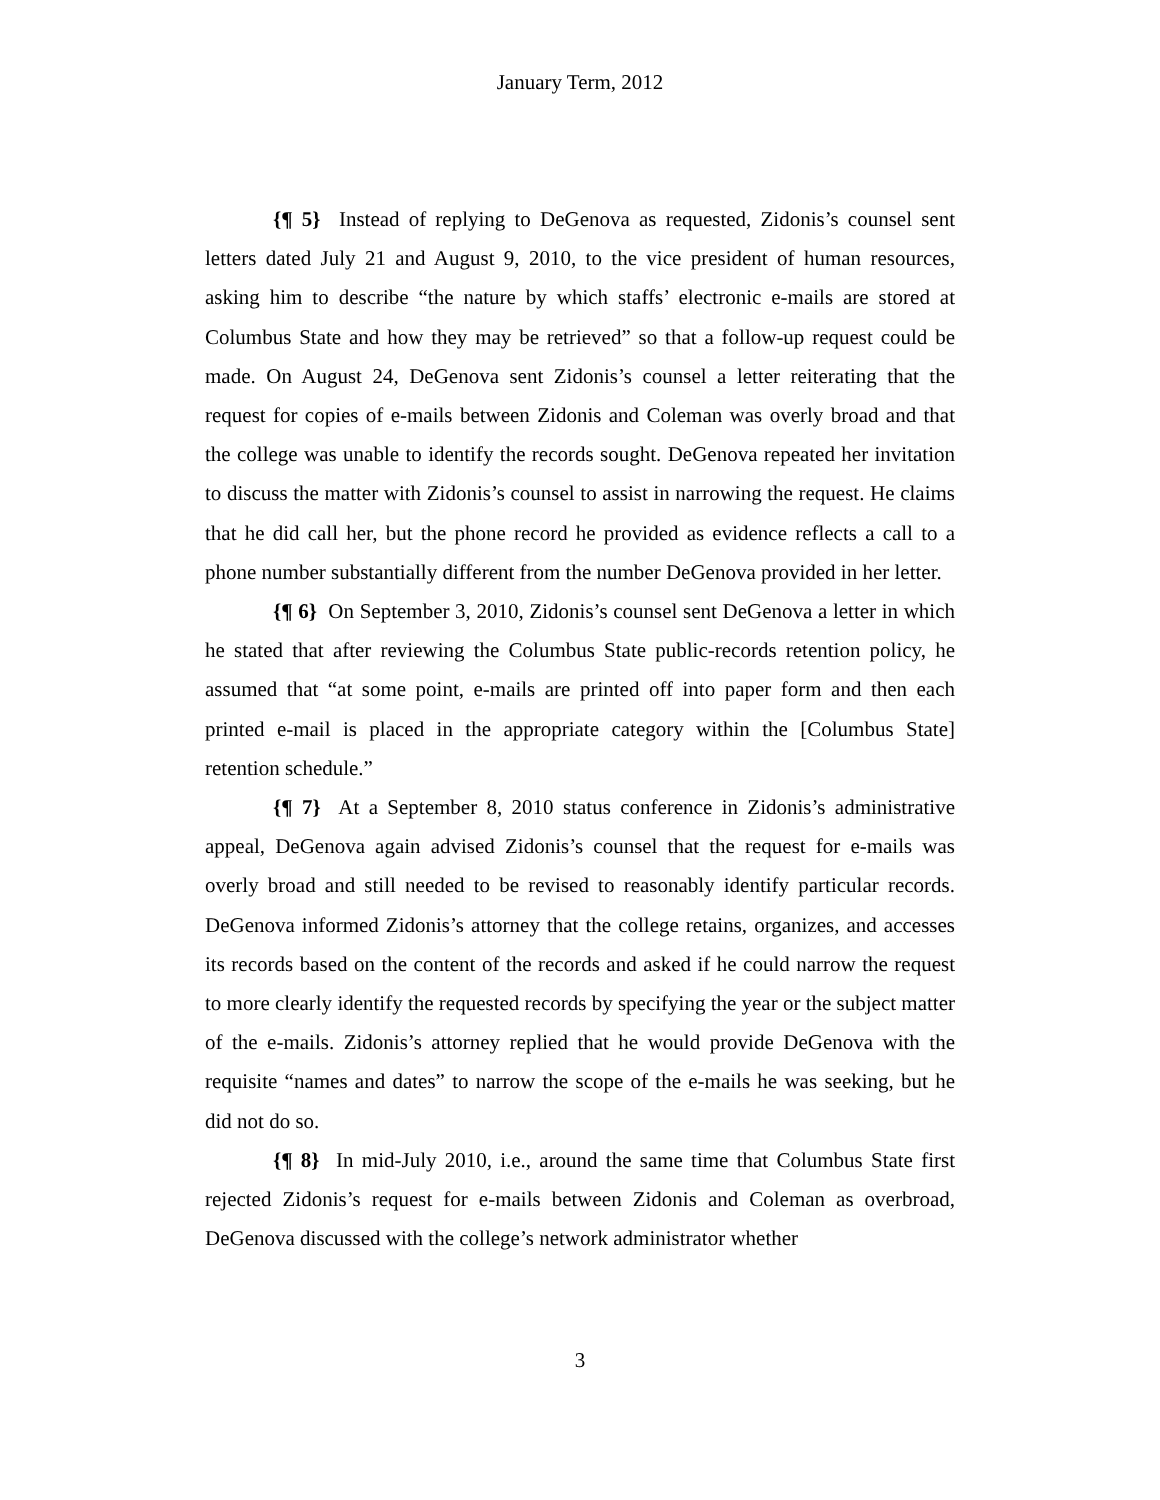January Term, 2012
{¶ 5} Instead of replying to DeGenova as requested, Zidonis’s counsel sent letters dated July 21 and August 9, 2010, to the vice president of human resources, asking him to describe “the nature by which staffs’ electronic e-mails are stored at Columbus State and how they may be retrieved” so that a follow-up request could be made. On August 24, DeGenova sent Zidonis’s counsel a letter reiterating that the request for copies of e-mails between Zidonis and Coleman was overly broad and that the college was unable to identify the records sought. DeGenova repeated her invitation to discuss the matter with Zidonis’s counsel to assist in narrowing the request. He claims that he did call her, but the phone record he provided as evidence reflects a call to a phone number substantially different from the number DeGenova provided in her letter.
{¶ 6} On September 3, 2010, Zidonis’s counsel sent DeGenova a letter in which he stated that after reviewing the Columbus State public-records retention policy, he assumed that “at some point, e-mails are printed off into paper form and then each printed e-mail is placed in the appropriate category within the [Columbus State] retention schedule.”
{¶ 7} At a September 8, 2010 status conference in Zidonis’s administrative appeal, DeGenova again advised Zidonis’s counsel that the request for e-mails was overly broad and still needed to be revised to reasonably identify particular records. DeGenova informed Zidonis’s attorney that the college retains, organizes, and accesses its records based on the content of the records and asked if he could narrow the request to more clearly identify the requested records by specifying the year or the subject matter of the e-mails. Zidonis’s attorney replied that he would provide DeGenova with the requisite “names and dates” to narrow the scope of the e-mails he was seeking, but he did not do so.
{¶ 8} In mid-July 2010, i.e., around the same time that Columbus State first rejected Zidonis’s request for e-mails between Zidonis and Coleman as overbroad, DeGenova discussed with the college’s network administrator whether
3